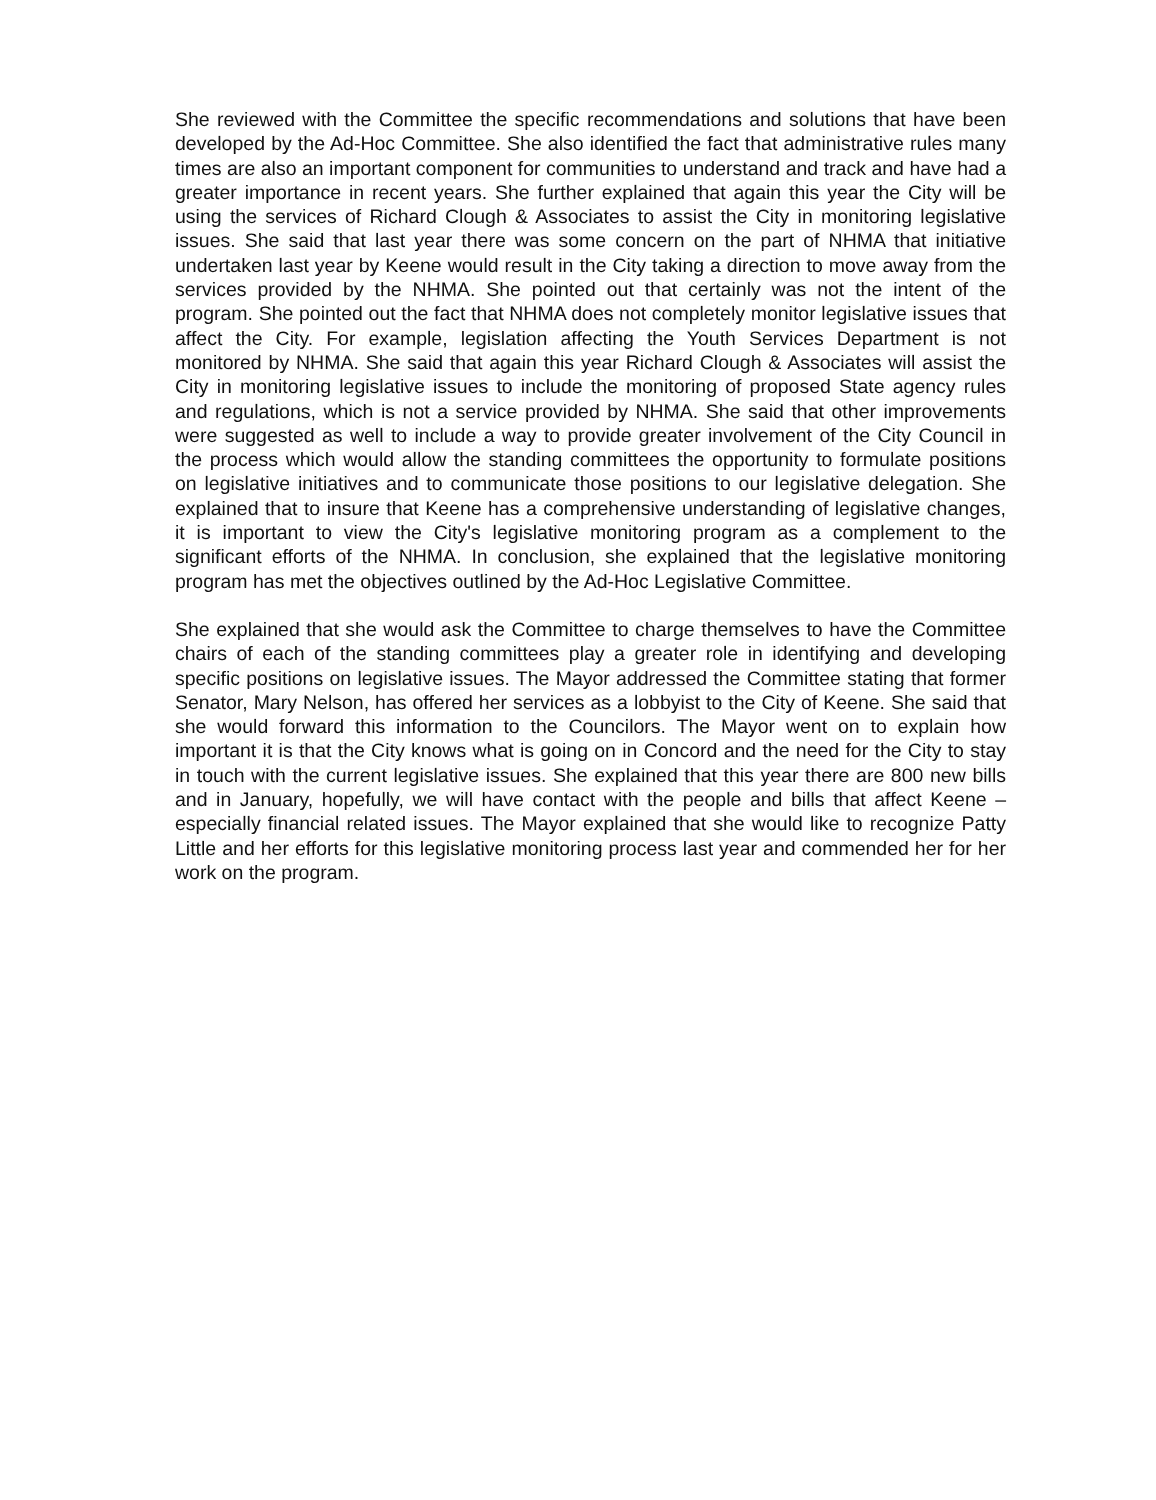She reviewed with the Committee the specific recommendations and solutions that have been developed by the Ad-Hoc Committee. She also identified the fact that administrative rules many times are also an important component for communities to understand and track and have had a greater importance in recent years. She further explained that again this year the City will be using the services of Richard Clough & Associates to assist the City in monitoring legislative issues. She said that last year there was some concern on the part of NHMA that initiative undertaken last year by Keene would result in the City taking a direction to move away from the services provided by the NHMA. She pointed out that certainly was not the intent of the program. She pointed out the fact that NHMA does not completely monitor legislative issues that affect the City. For example, legislation affecting the Youth Services Department is not monitored by NHMA. She said that again this year Richard Clough & Associates will assist the City in monitoring legislative issues to include the monitoring of proposed State agency rules and regulations, which is not a service provided by NHMA. She said that other improvements were suggested as well to include a way to provide greater involvement of the City Council in the process which would allow the standing committees the opportunity to formulate positions on legislative initiatives and to communicate those positions to our legislative delegation. She explained that to insure that Keene has a comprehensive understanding of legislative changes, it is important to view the City's legislative monitoring program as a complement to the significant efforts of the NHMA. In conclusion, she explained that the legislative monitoring program has met the objectives outlined by the Ad-Hoc Legislative Committee.
She explained that she would ask the Committee to charge themselves to have the Committee chairs of each of the standing committees play a greater role in identifying and developing specific positions on legislative issues. The Mayor addressed the Committee stating that former Senator, Mary Nelson, has offered her services as a lobbyist to the City of Keene. She said that she would forward this information to the Councilors. The Mayor went on to explain how important it is that the City knows what is going on in Concord and the need for the City to stay in touch with the current legislative issues. She explained that this year there are 800 new bills and in January, hopefully, we will have contact with the people and bills that affect Keene – especially financial related issues. The Mayor explained that she would like to recognize Patty Little and her efforts for this legislative monitoring process last year and commended her for her work on the program.